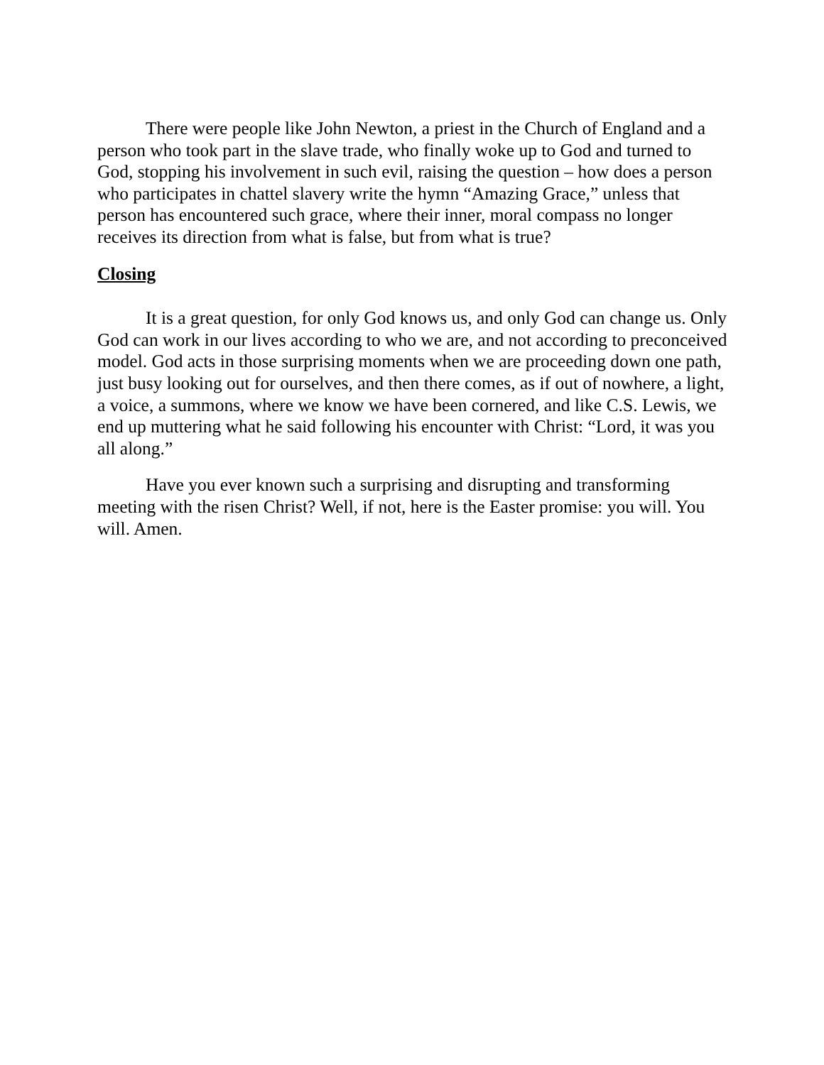There were people like John Newton, a priest in the Church of England and a person who took part in the slave trade, who finally woke up to God and turned to God, stopping his involvement in such evil, raising the question – how does a person who participates in chattel slavery write the hymn “Amazing Grace,” unless that person has encountered such grace, where their inner, moral compass no longer receives its direction from what is false, but from what is true?
Closing
It is a great question, for only God knows us, and only God can change us. Only God can work in our lives according to who we are, and not according to preconceived model. God acts in those surprising moments when we are proceeding down one path, just busy looking out for ourselves, and then there comes, as if out of nowhere, a light, a voice, a summons, where we know we have been cornered, and like C.S. Lewis, we end up muttering what he said following his encounter with Christ: “Lord, it was you all along.”
Have you ever known such a surprising and disrupting and transforming meeting with the risen Christ? Well, if not, here is the Easter promise: you will. You will. Amen.